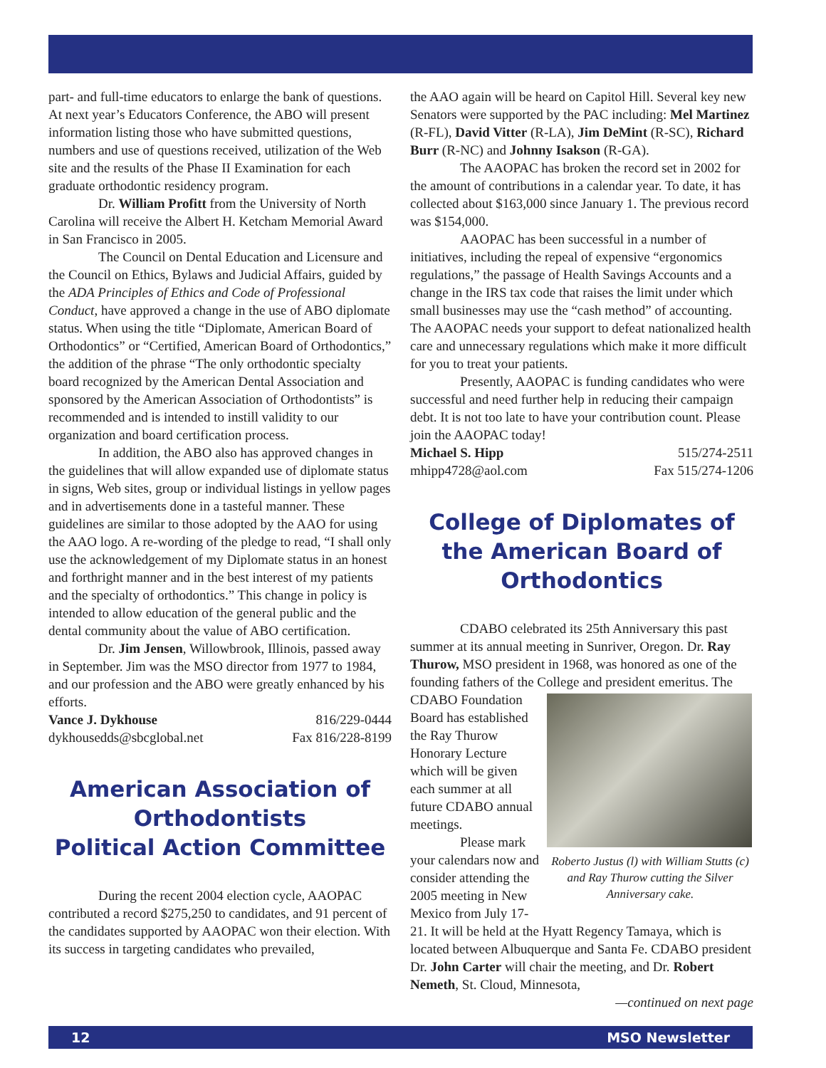part- and full-time educators to enlarge the bank of questions. At next year’s Educators Conference, the ABO will present information listing those who have submitted questions, numbers and use of questions received, utilization of the Web site and the results of the Phase II Examination for each graduate orthodontic residency program.
Dr. William Profitt from the University of North Carolina will receive the Albert H. Ketcham Memorial Award in San Francisco in 2005.
The Council on Dental Education and Licensure and the Council on Ethics, Bylaws and Judicial Affairs, guided by the ADA Principles of Ethics and Code of Professional Conduct, have approved a change in the use of ABO diplomate status. When using the title “Diplomate, American Board of Orthodontics” or “Certified, American Board of Orthodontics,” the addition of the phrase “The only orthodontic specialty board recognized by the American Dental Association and sponsored by the American Association of Orthodontists” is recommended and is intended to instill validity to our organization and board certification process.
In addition, the ABO also has approved changes in the guidelines that will allow expanded use of diplomate status in signs, Web sites, group or individual listings in yellow pages and in advertisements done in a tasteful manner. These guidelines are similar to those adopted by the AAO for using the AAO logo. A re-wording of the pledge to read, “I shall only use the acknowledgement of my Diplomate status in an honest and forthright manner and in the best interest of my patients and the specialty of orthodontics.” This change in policy is intended to allow education of the general public and the dental community about the value of ABO certification.
Dr. Jim Jensen, Willowbrook, Illinois, passed away in September. Jim was the MSO director from 1977 to 1984, and our profession and the ABO were greatly enhanced by his efforts.
Vance J. Dykhouse 816/229-0444
dykhousedds@sbcglobal.net Fax 816/228-8199
American Association of Orthodontists
Political Action Committee
During the recent 2004 election cycle, AAOPAC contributed a record $275,250 to candidates, and 91 percent of the candidates supported by AAOPAC won their election. With its success in targeting candidates who prevailed,
the AAO again will be heard on Capitol Hill. Several key new Senators were supported by the PAC including: Mel Martinez (R-FL), David Vitter (R-LA), Jim DeMint (R-SC), Richard Burr (R-NC) and Johnny Isakson (R-GA).
The AAOPAC has broken the record set in 2002 for the amount of contributions in a calendar year. To date, it has collected about $163,000 since January 1. The previous record was $154,000.
AAOPAC has been successful in a number of initiatives, including the repeal of expensive “ergonomics regulations,” the passage of Health Savings Accounts and a change in the IRS tax code that raises the limit under which small businesses may use the “cash method” of accounting. The AAOPAC needs your support to defeat nationalized health care and unnecessary regulations which make it more difficult for you to treat your patients.
Presently, AAOPAC is funding candidates who were successful and need further help in reducing their campaign debt. It is not too late to have your contribution count. Please join the AAOPAC today!
Michael S. Hipp 515/274-2511
mhipp4728@aol.com Fax 515/274-1206
College of Diplomates of the American Board of Orthodontics
CDABO celebrated its 25th Anniversary this past summer at its annual meeting in Sunriver, Oregon. Dr. Ray Thurow, MSO president in 1968, was honored as one of the founding fathers of the College and president emeritus. The
Roberto Justus (l) with William Stutts (c) and Ray Thurow cutting the Silver Anniversary cake.
CDABO Foundation Board has established the Ray Thurow Honorary Lecture which will be given each summer at all future CDABO annual meetings.
Please mark your calendars now and consider attending the 2005 meeting in New Mexico from July 17-21. It will be held at the Hyatt Regency Tamaya, which is located between Albuquerque and Santa Fe. CDABO president Dr. John Carter will chair the meeting, and Dr. Robert Nemeth, St. Cloud, Minnesota,
—continued on next page
12 MSO Newsletter